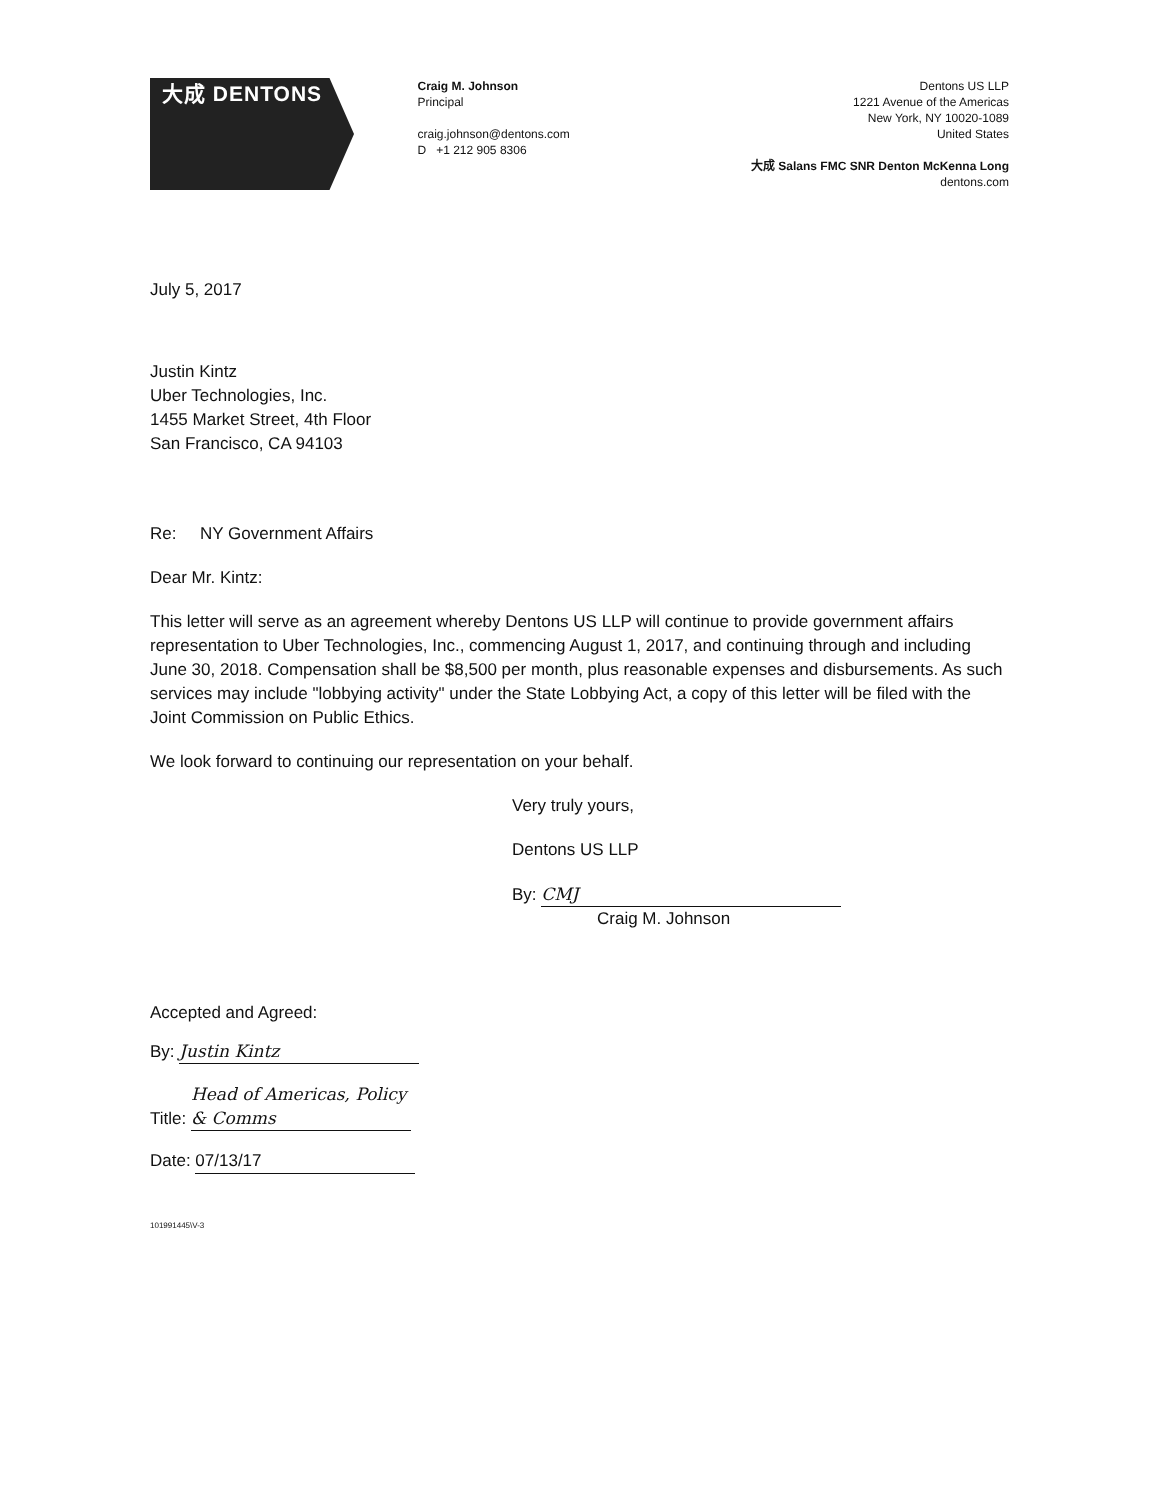大成 DENTONS
Craig M. Johnson
Principal
craig.johnson@dentons.com
D +1 212 905 8306
Dentons US LLP
1221 Avenue of the Americas
New York, NY 10020-1089
United States
大成 Salans FMC SNR Denton McKenna Long
dentons.com
July 5, 2017
Justin Kintz
Uber Technologies, Inc.
1455 Market Street, 4th Floor
San Francisco, CA 94103
Re: NY Government Affairs
Dear Mr. Kintz:
This letter will serve as an agreement whereby Dentons US LLP will continue to provide government affairs representation to Uber Technologies, Inc., commencing August 1, 2017, and continuing through and including June 30, 2018. Compensation shall be $8,500 per month, plus reasonable expenses and disbursements. As such services may include "lobbying activity" under the State Lobbying Act, a copy of this letter will be filed with the Joint Commission on Public Ethics.
We look forward to continuing our representation on your behalf.
Very truly yours,
Dentons US LLP
By: CMJ
Craig M. Johnson
Accepted and Agreed:
By: Justin Kintz
Title: Head of Americas, Policy & Comms
Date: 07/13/17
101991445\V-3